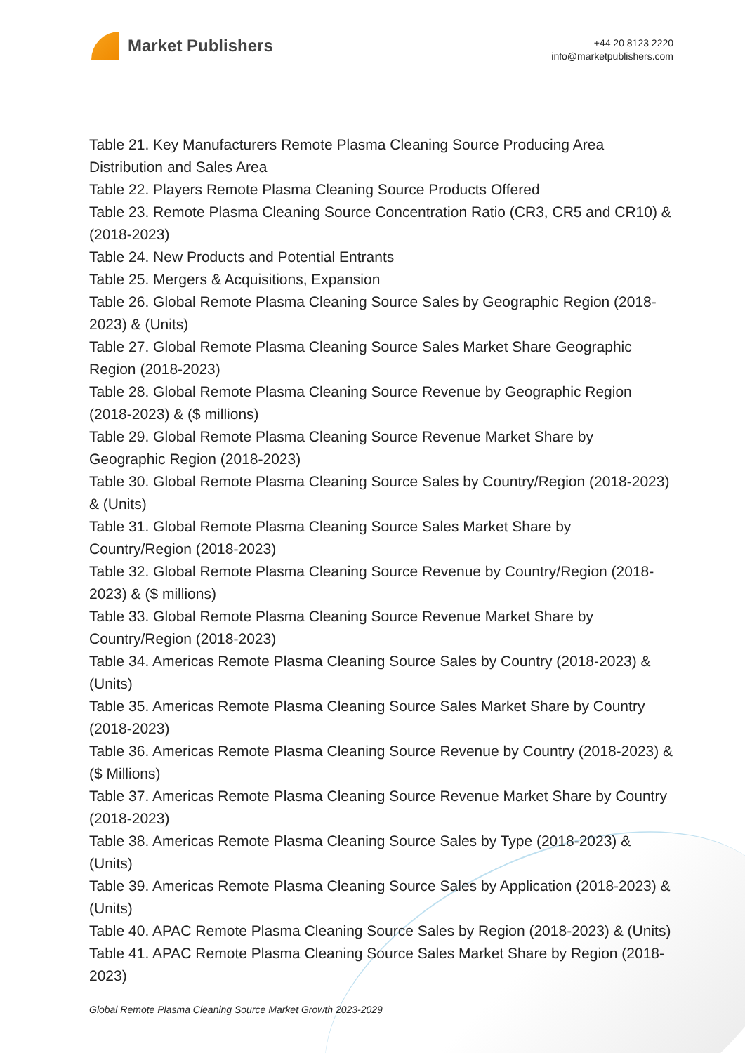Market Publishers
+44 20 8123 2220
info@marketpublishers.com
Table 21. Key Manufacturers Remote Plasma Cleaning Source Producing Area Distribution and Sales Area
Table 22. Players Remote Plasma Cleaning Source Products Offered
Table 23. Remote Plasma Cleaning Source Concentration Ratio (CR3, CR5 and CR10) & (2018-2023)
Table 24. New Products and Potential Entrants
Table 25. Mergers & Acquisitions, Expansion
Table 26. Global Remote Plasma Cleaning Source Sales by Geographic Region (2018-2023) & (Units)
Table 27. Global Remote Plasma Cleaning Source Sales Market Share Geographic Region (2018-2023)
Table 28. Global Remote Plasma Cleaning Source Revenue by Geographic Region (2018-2023) & ($ millions)
Table 29. Global Remote Plasma Cleaning Source Revenue Market Share by Geographic Region (2018-2023)
Table 30. Global Remote Plasma Cleaning Source Sales by Country/Region (2018-2023) & (Units)
Table 31. Global Remote Plasma Cleaning Source Sales Market Share by Country/Region (2018-2023)
Table 32. Global Remote Plasma Cleaning Source Revenue by Country/Region (2018-2023) & ($ millions)
Table 33. Global Remote Plasma Cleaning Source Revenue Market Share by Country/Region (2018-2023)
Table 34. Americas Remote Plasma Cleaning Source Sales by Country (2018-2023) & (Units)
Table 35. Americas Remote Plasma Cleaning Source Sales Market Share by Country (2018-2023)
Table 36. Americas Remote Plasma Cleaning Source Revenue by Country (2018-2023) & ($ Millions)
Table 37. Americas Remote Plasma Cleaning Source Revenue Market Share by Country (2018-2023)
Table 38. Americas Remote Plasma Cleaning Source Sales by Type (2018-2023) & (Units)
Table 39. Americas Remote Plasma Cleaning Source Sales by Application (2018-2023) & (Units)
Table 40. APAC Remote Plasma Cleaning Source Sales by Region (2018-2023) & (Units)
Table 41. APAC Remote Plasma Cleaning Source Sales Market Share by Region (2018-2023)
Global Remote Plasma Cleaning Source Market Growth 2023-2029